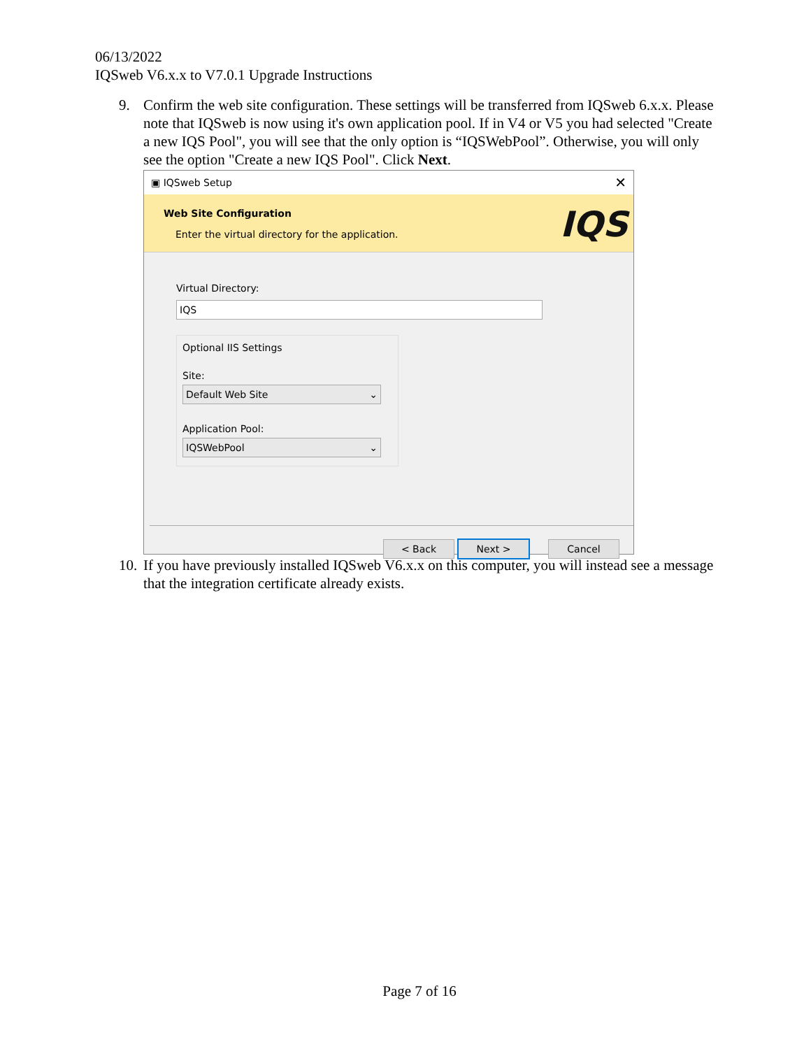06/13/2022
IQSweb V6.x.x to V7.0.1 Upgrade Instructions
9. Confirm the web site configuration. These settings will be transferred from IQSweb 6.x.x. Please note that IQSweb is now using it's own application pool. If in V4 or V5 you had selected "Create a new IQS Pool", you will see that the only option is “IQSWebPool”. Otherwise, you will only see the option "Create a new IQS Pool". Click Next.
▣ IQSweb Setup ✕
Web Site Configuration
Enter the virtual directory for the application.
IQS
Virtual Directory:
IQS
Optional IIS Settings
Site:
Default Web Site ⌄
Application Pool:
IQSWebPool ⌄
< Back Next > Cancel
10.
If you have previously installed IQSweb V6.x.x on this computer, you will instead see a message that the integration certificate already exists.
Page 7 of 16